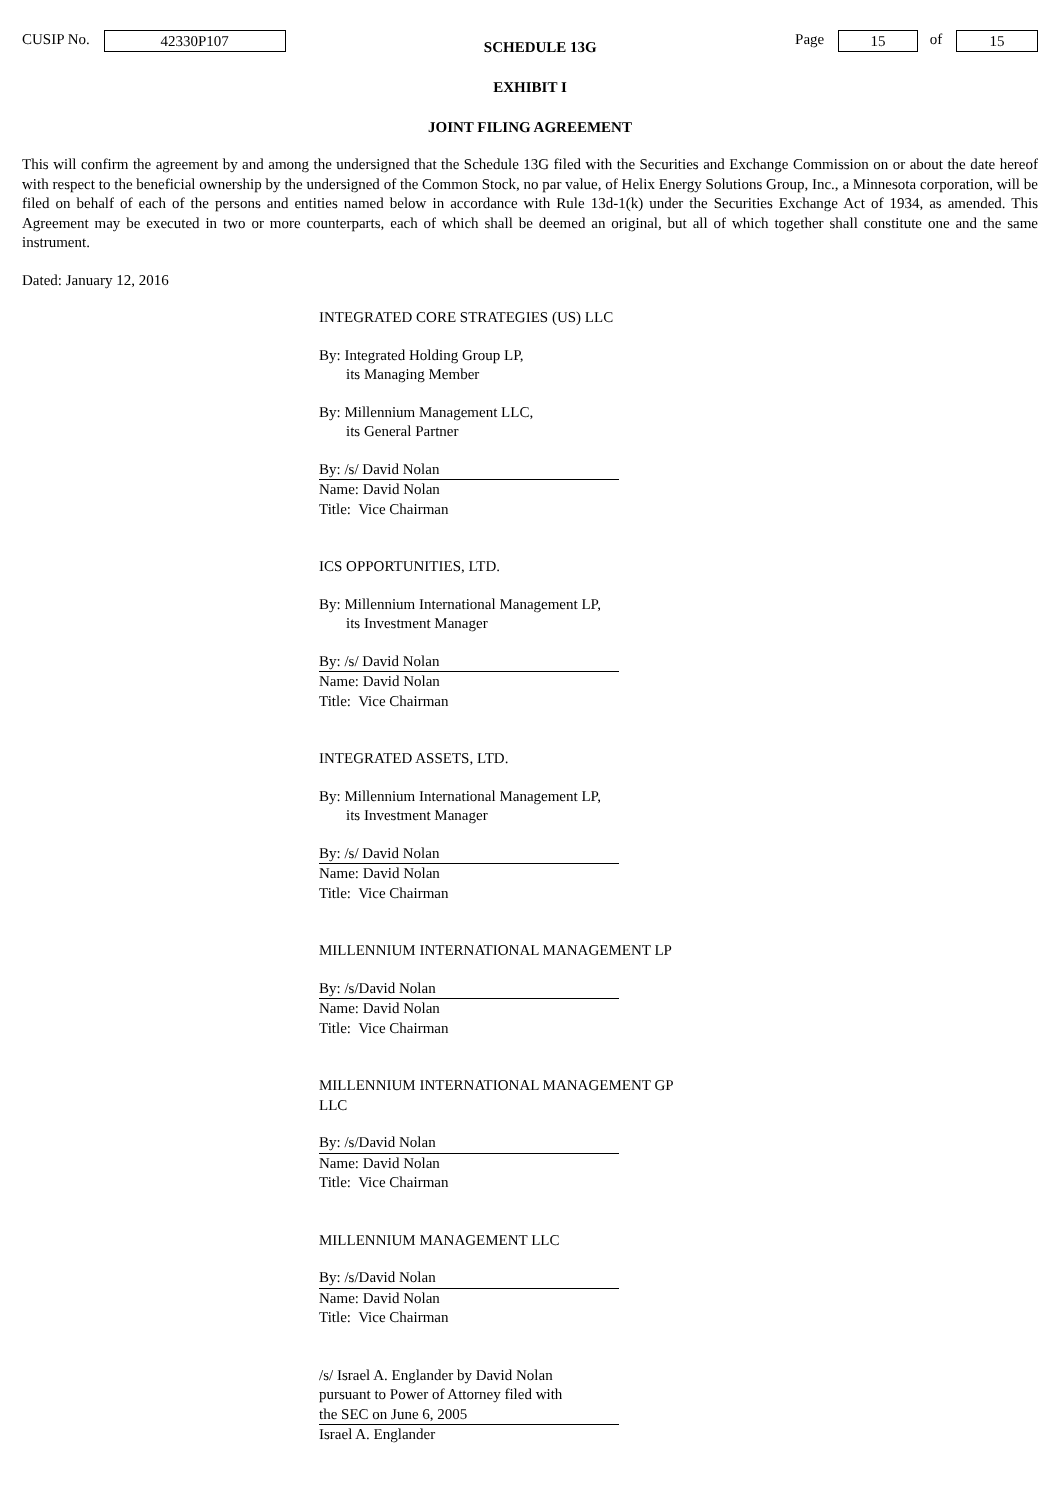CUSIP No. 42330P107
SCHEDULE 13G
Page 15 of 15
EXHIBIT I
JOINT FILING AGREEMENT
This will confirm the agreement by and among the undersigned that the Schedule 13G filed with the Securities and Exchange Commission on or about the date hereof with respect to the beneficial ownership by the undersigned of the Common Stock, no par value, of Helix Energy Solutions Group, Inc., a Minnesota corporation, will be filed on behalf of each of the persons and entities named below in accordance with Rule 13d-1(k) under the Securities Exchange Act of 1934, as amended. This Agreement may be executed in two or more counterparts, each of which shall be deemed an original, but all of which together shall constitute one and the same instrument.
Dated: January 12, 2016
INTEGRATED CORE STRATEGIES (US) LLC
By: Integrated Holding Group LP,
its Managing Member
By: Millennium Management LLC,
its General Partner
By: /s/ David Nolan
Name: David Nolan
Title: Vice Chairman
ICS OPPORTUNITIES, LTD.
By: Millennium International Management LP,
its Investment Manager
By: /s/ David Nolan
Name: David Nolan
Title: Vice Chairman
INTEGRATED ASSETS, LTD.
By: Millennium International Management LP,
its Investment Manager
By: /s/ David Nolan
Name: David Nolan
Title: Vice Chairman
MILLENNIUM INTERNATIONAL MANAGEMENT LP
By: /s/David Nolan
Name: David Nolan
Title: Vice Chairman
MILLENNIUM INTERNATIONAL MANAGEMENT GP LLC
By: /s/David Nolan
Name: David Nolan
Title: Vice Chairman
MILLENNIUM MANAGEMENT LLC
By: /s/David Nolan
Name: David Nolan
Title: Vice Chairman
/s/ Israel A. Englander by David Nolan
pursuant to Power of Attorney filed with
the SEC on June 6, 2005
Israel A. Englander